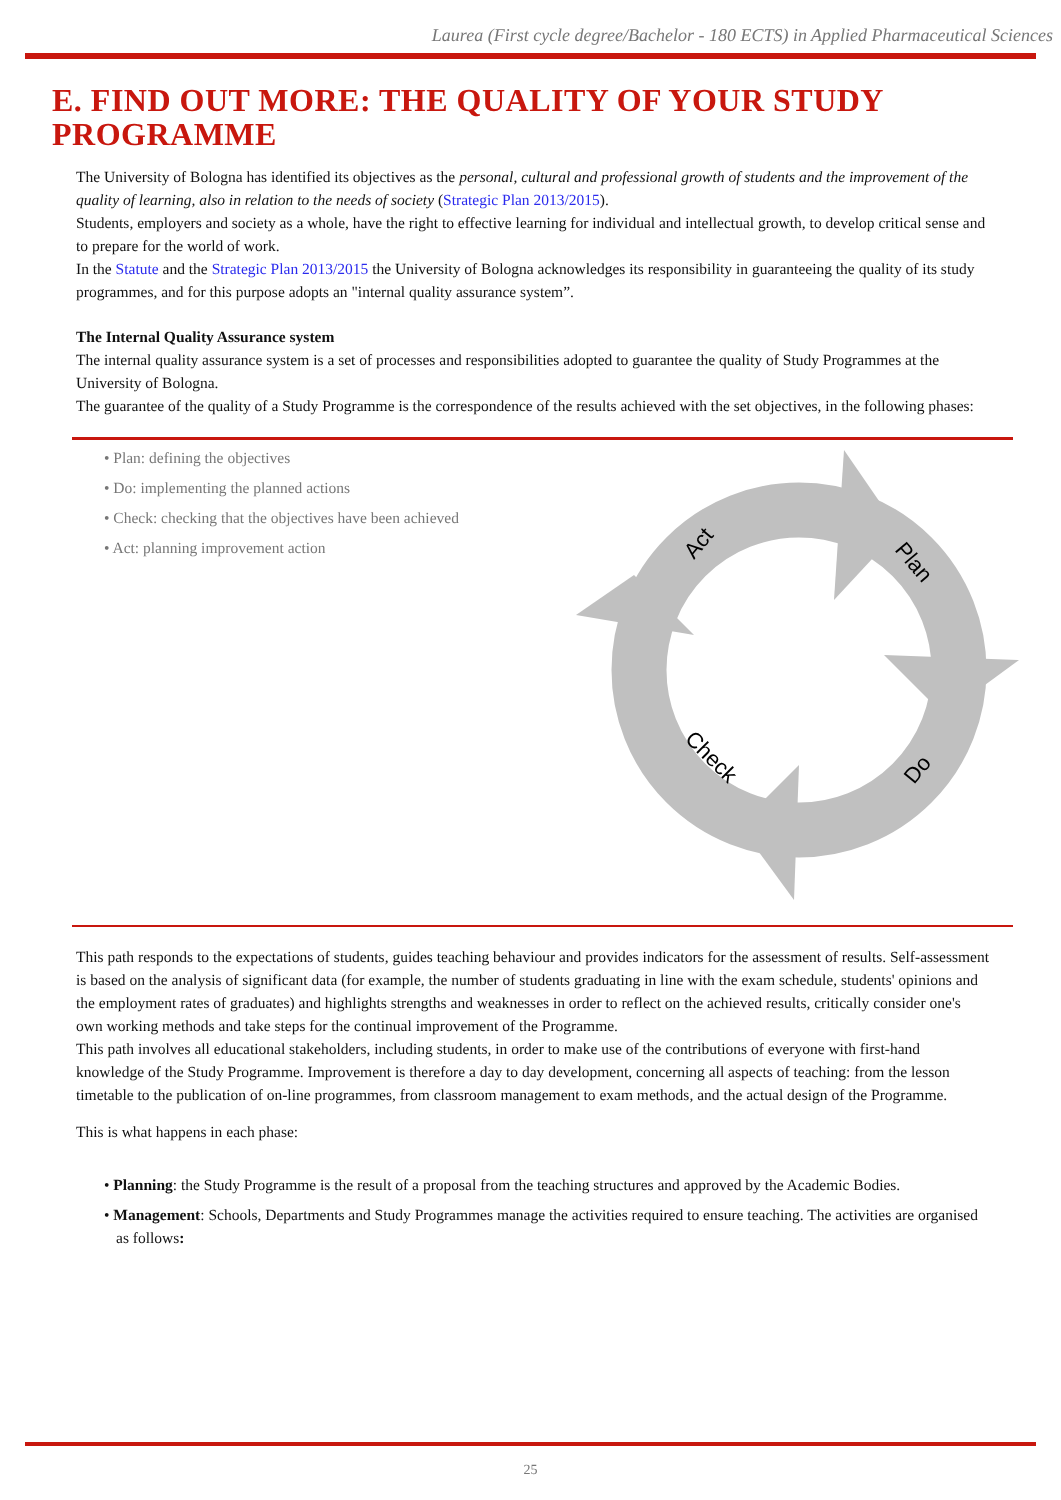Laurea (First cycle degree/Bachelor - 180 ECTS) in Applied Pharmaceutical Sciences
E. FIND OUT MORE: THE QUALITY OF YOUR STUDY PROGRAMME
The University of Bologna has identified its objectives as the personal, cultural and professional growth of students and the improvement of the quality of learning, also in relation to the needs of society (Strategic Plan 2013/2015).
Students, employers and society as a whole, have the right to effective learning for individual and intellectual growth, to develop critical sense and to prepare for the world of work.
In the Statute and the Strategic Plan 2013/2015 the University of Bologna acknowledges its responsibility in guaranteeing the quality of its study programmes, and for this purpose adopts an "internal quality assurance system”.
The Internal Quality Assurance system
The internal quality assurance system is a set of processes and responsibilities adopted to guarantee the quality of Study Programmes at the University of Bologna.
The guarantee of the quality of a Study Programme is the correspondence of the results achieved with the set objectives, in the following phases:
• Plan: defining the objectives
• Do: implementing the planned actions
• Check: checking that the objectives have been achieved
• Act: planning improvement action
Act
Plan
Do
Check
This path responds to the expectations of students, guides teaching behaviour and provides indicators for the assessment of results. Self-assessment is based on the analysis of significant data (for example, the number of students graduating in line with the exam schedule, students' opinions and the employment rates of graduates) and highlights strengths and weaknesses in order to reflect on the achieved results, critically consider one's own working methods and take steps for the continual improvement of the Programme.
This path involves all educational stakeholders, including students, in order to make use of the contributions of everyone with first-hand knowledge of the Study Programme. Improvement is therefore a day to day development, concerning all aspects of teaching: from the lesson timetable to the publication of on-line programmes, from classroom management to exam methods, and the actual design of the Programme.
This is what happens in each phase:
• Planning: the Study Programme is the result of a proposal from the teaching structures and approved by the Academic Bodies.
• Management: Schools, Departments and Study Programmes manage the activities required to ensure teaching. The activities are organised as follows:
25